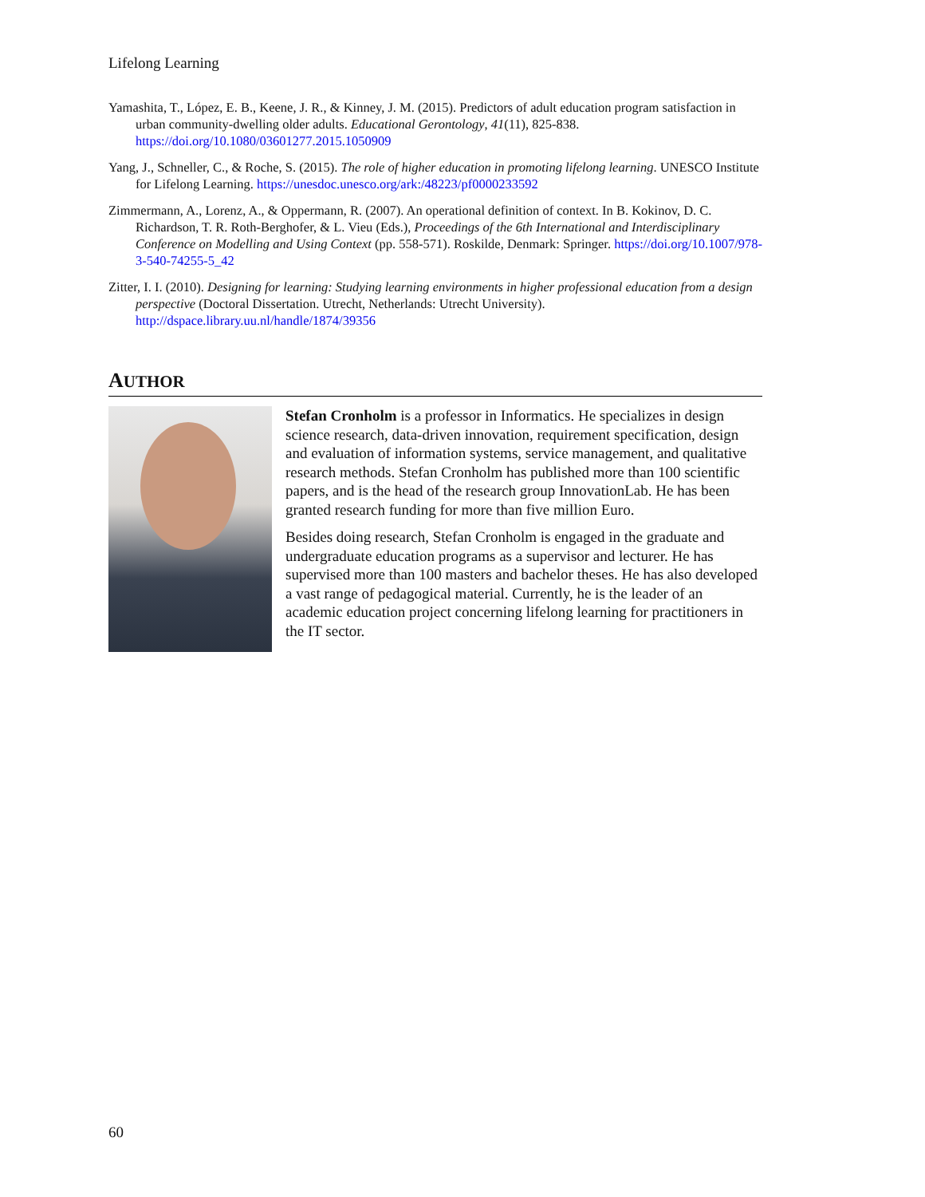Lifelong Learning
Yamashita, T., López, E. B., Keene, J. R., & Kinney, J. M. (2015). Predictors of adult education program satisfaction in urban community-dwelling older adults. Educational Gerontology, 41(11), 825-838. https://doi.org/10.1080/03601277.2015.1050909
Yang, J., Schneller, C., & Roche, S. (2015). The role of higher education in promoting lifelong learning. UNESCO Institute for Lifelong Learning. https://unesdoc.unesco.org/ark:/48223/pf0000233592
Zimmermann, A., Lorenz, A., & Oppermann, R. (2007). An operational definition of context. In B. Kokinov, D. C. Richardson, T. R. Roth-Berghofer, & L. Vieu (Eds.), Proceedings of the 6th International and Interdisciplinary Conference on Modelling and Using Context (pp. 558-571). Roskilde, Denmark: Springer. https://doi.org/10.1007/978-3-540-74255-5_42
Zitter, I. I. (2010). Designing for learning: Studying learning environments in higher professional education from a design perspective (Doctoral Dissertation. Utrecht, Netherlands: Utrecht University). http://dspace.library.uu.nl/handle/1874/39356
AUTHOR
Stefan Cronholm is a professor in Informatics. He specializes in design science research, data-driven innovation, requirement specification, design and evaluation of information systems, service management, and qualitative research methods. Stefan Cronholm has published more than 100 scientific papers, and is the head of the research group InnovationLab. He has been granted research funding for more than five million Euro.
Besides doing research, Stefan Cronholm is engaged in the graduate and undergraduate education programs as a supervisor and lecturer. He has supervised more than 100 masters and bachelor theses. He has also developed a vast range of pedagogical material. Currently, he is the leader of an academic education project concerning lifelong learning for practitioners in the IT sector.
60